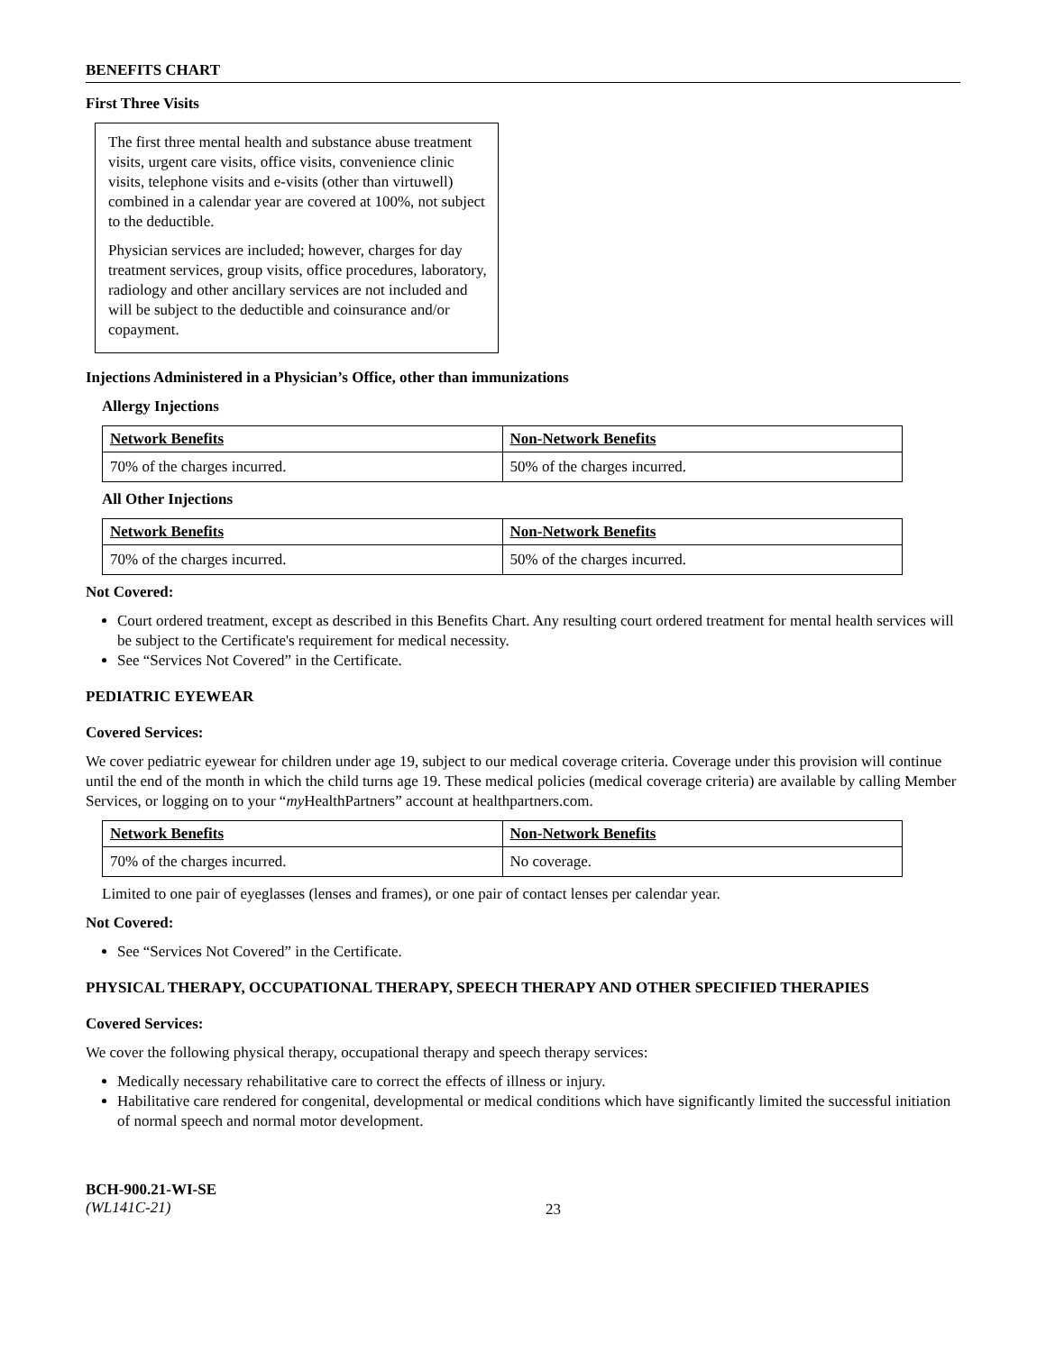BENEFITS CHART
First Three Visits
The first three mental health and substance abuse treatment visits, urgent care visits, office visits, convenience clinic visits, telephone visits and e-visits (other than virtuwell) combined in a calendar year are covered at 100%, not subject to the deductible.
Physician services are included; however, charges for day treatment services, group visits, office procedures, laboratory, radiology and other ancillary services are not included and will be subject to the deductible and coinsurance and/or copayment.
Injections Administered in a Physician’s Office, other than immunizations
Allergy Injections
| Network Benefits | Non-Network Benefits |
| --- | --- |
| 70% of the charges incurred. | 50% of the charges incurred. |
All Other Injections
| Network Benefits | Non-Network Benefits |
| --- | --- |
| 70% of the charges incurred. | 50% of the charges incurred. |
Not Covered:
Court ordered treatment, except as described in this Benefits Chart. Any resulting court ordered treatment for mental health services will be subject to the Certificate's requirement for medical necessity.
See “Services Not Covered” in the Certificate.
PEDIATRIC EYEWEAR
Covered Services:
We cover pediatric eyewear for children under age 19, subject to our medical coverage criteria. Coverage under this provision will continue until the end of the month in which the child turns age 19. These medical policies (medical coverage criteria) are available by calling Member Services, or logging on to your “my HealthPartners” account at healthpartners.com.
| Network Benefits | Non-Network Benefits |
| --- | --- |
| 70% of the charges incurred. | No coverage. |
Limited to one pair of eyeglasses (lenses and frames), or one pair of contact lenses per calendar year.
Not Covered:
See “Services Not Covered” in the Certificate.
PHYSICAL THERAPY, OCCUPATIONAL THERAPY, SPEECH THERAPY AND OTHER SPECIFIED THERAPIES
Covered Services:
We cover the following physical therapy, occupational therapy and speech therapy services:
Medically necessary rehabilitative care to correct the effects of illness or injury.
Habilitative care rendered for congenital, developmental or medical conditions which have significantly limited the successful initiation of normal speech and normal motor development.
BCH-900.21-WI-SE
(WL141C-21)
23